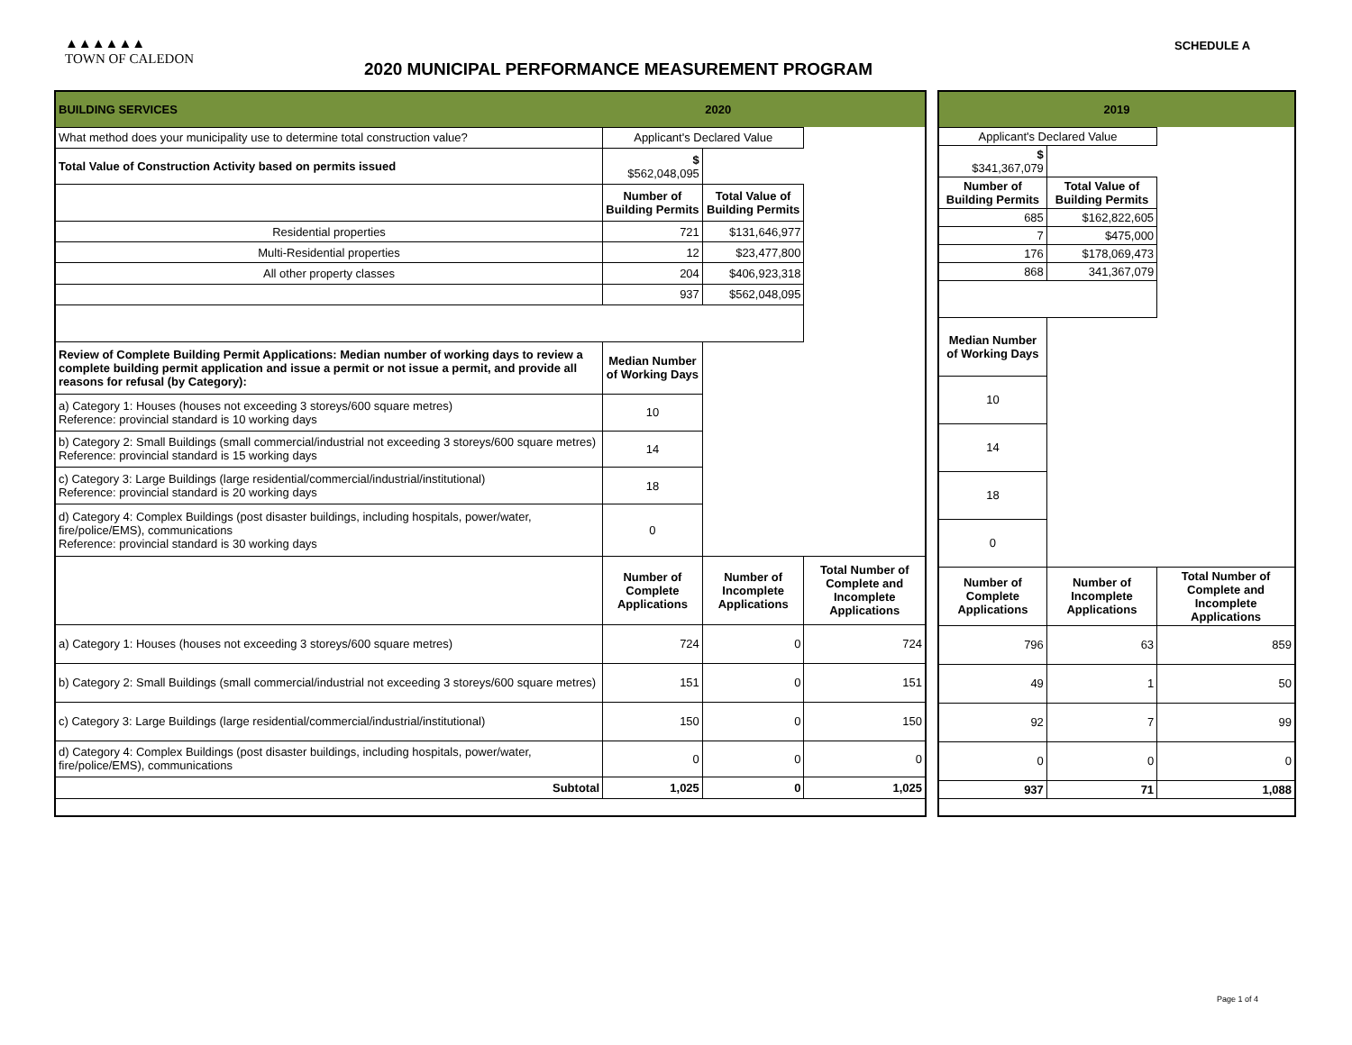▲▲▲▲▲▲
TOWN OF CALEDON
2020 MUNICIPAL PERFORMANCE MEASUREMENT PROGRAM
SCHEDULE A
| BUILDING SERVICES | | 2020 | |
| What method does your municipality use to determine total construction value? | Applicant's Declared Value | | |
| Total Value of Construction Activity based on permits issued | $ $562,048,095 | | |
| | Number of Building Permits | Total Value of Building Permits | |
| Residential properties | 721 | $131,646,977 | |
| Multi-Residential properties | 12 | $23,477,800 | |
| All other property classes | 204 | $406,923,318 | |
| | 937 | $562,048,095 | |
| Review of Complete Building Permit Applications: Median number of working days to review a complete building permit application and issue a permit or not issue a permit, and provide all reasons for refusal (by Category): | Median Number of Working Days | | |
| a) Category 1: Houses (houses not exceeding 3 storeys/600 square metres) Reference: provincial standard is 10 working days | 10 | | |
| b) Category 2: Small Buildings (small commercial/industrial not exceeding 3 storeys/600 square metres) Reference: provincial standard is 15 working days | 14 | | |
| c) Category 3: Large Buildings (large residential/commercial/industrial/institutional) Reference: provincial standard is 20 working days | 18 | | |
| d) Category 4: Complex Buildings (post disaster buildings, including hospitals, power/water, fire/police/EMS), communications Reference: provincial standard is 30 working days | 0 | | |
| | Number of Complete Applications | Number of Incomplete Applications | Total Number of Complete and Incomplete Applications |
| a) Category 1: Houses (houses not exceeding 3 storeys/600 square metres) | 724 | 0 | 724 |
| b) Category 2: Small Buildings (small commercial/industrial not exceeding 3 storeys/600 square metres) | 151 | 0 | 151 |
| c) Category 3: Large Buildings (large residential/commercial/industrial/institutional) | 150 | 0 | 150 |
| d) Category 4: Complex Buildings (post disaster buildings, including hospitals, power/water, fire/police/EMS), communications | 0 | 0 | 0 |
| Subtotal | 1,025 | 0 | 1,025 |
| 2019 | | |
| Applicant's Declared Value | | |
| $ $341,367,079 | | |
| Number of Building Permits | Total Value of Building Permits | |
| 685 | $162,822,605 | |
| 7 | $475,000 | |
| 176 | $178,069,473 | |
| 868 | 341,367,079 | |
| Median Number of Working Days | | |
| 10 | | |
| 14 | | |
| 18 | | |
| 0 | | |
| Number of Complete Applications | Number of Incomplete Applications | Total Number of Complete and Incomplete Applications |
| 796 | 63 | 859 |
| 49 | 1 | 50 |
| 92 | 7 | 99 |
| 0 | 0 | 0 |
| 937 | 71 | 1,088 |
Page 1 of 4